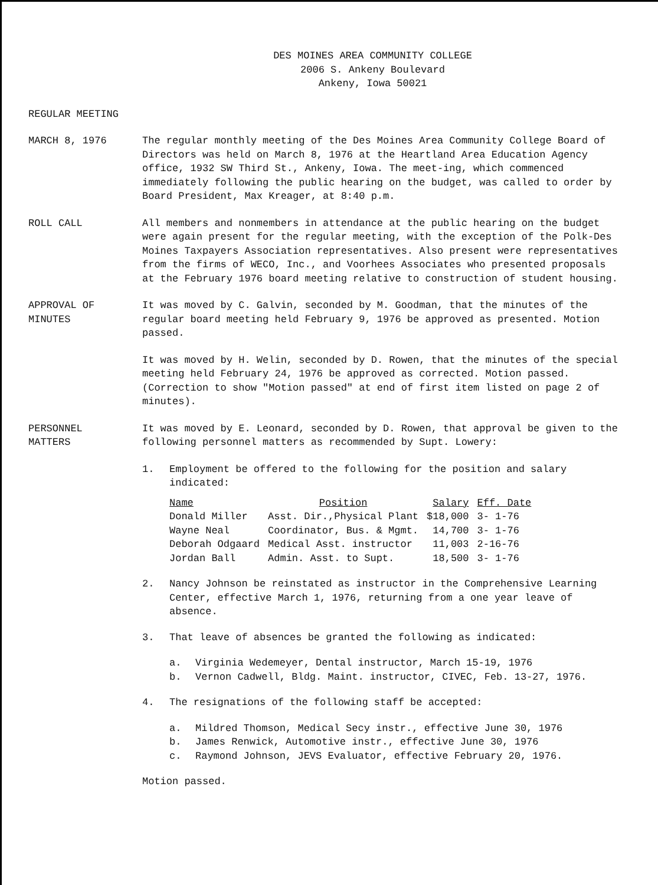DES MOINES AREA COMMUNITY COLLEGE
2006 S. Ankeny Boulevard
Ankeny, Iowa 50021
REGULAR MEETING
MARCH 8, 1976 The regular monthly meeting of the Des Moines Area Community College Board of Directors was held on March 8, 1976 at the Heartland Area Education Agency office, 1932 SW Third St., Ankeny, Iowa. The meet-ing, which commenced immediately following the public hearing on the budget, was called to order by Board President, Max Kreager, at 8:40 p.m.
ROLL CALL All members and nonmembers in attendance at the public hearing on the budget were again present for the regular meeting, with the exception of the Polk-Des Moines Taxpayers Association representatives. Also present were representatives from the firms of WECO, Inc., and Voorhees Associates who presented proposals at the February 1976 board meeting relative to construction of student housing.
APPROVAL OF
MINUTES
It was moved by C. Galvin, seconded by M. Goodman, that the minutes of the regular board meeting held February 9, 1976 be approved as presented. Motion passed.
It was moved by H. Welin, seconded by D. Rowen, that the minutes of the special meeting held February 24, 1976 be approved as corrected. Motion passed. (Correction to show "Motion passed" at end of first item listed on page 2 of minutes).
PERSONNEL
MATTERS
It was moved by E. Leonard, seconded by D. Rowen, that approval be given to the following personnel matters as recommended by Supt. Lowery:
1. Employment be offered to the following for the position and salary indicated:
| Name | Position | Salary | Eff. Date |
| --- | --- | --- | --- |
| Donald Miller | Asst. Dir.,Physical Plant | $18,000 | 3- 1-76 |
| Wayne Neal | Coordinator, Bus. & Mgmt. | 14,700 | 3- 1-76 |
| Deborah Odgaard | Medical Asst. instructor | 11,003 | 2-16-76 |
| Jordan Ball | Admin. Asst. to Supt. | 18,500 | 3- 1-76 |
2. Nancy Johnson be reinstated as instructor in the Comprehensive Learning Center, effective March 1, 1976, returning from a one year leave of absence.
3. That leave of absences be granted the following as indicated:
a. Virginia Wedemeyer, Dental instructor, March 15-19, 1976
b. Vernon Cadwell, Bldg. Maint. instructor, CIVEC, Feb. 13-27, 1976.
4. The resignations of the following staff be accepted:
a. Mildred Thomson, Medical Secy instr., effective June 30, 1976
b. James Renwick, Automotive instr., effective June 30, 1976
c. Raymond Johnson, JEVS Evaluator, effective February 20, 1976.
Motion passed.